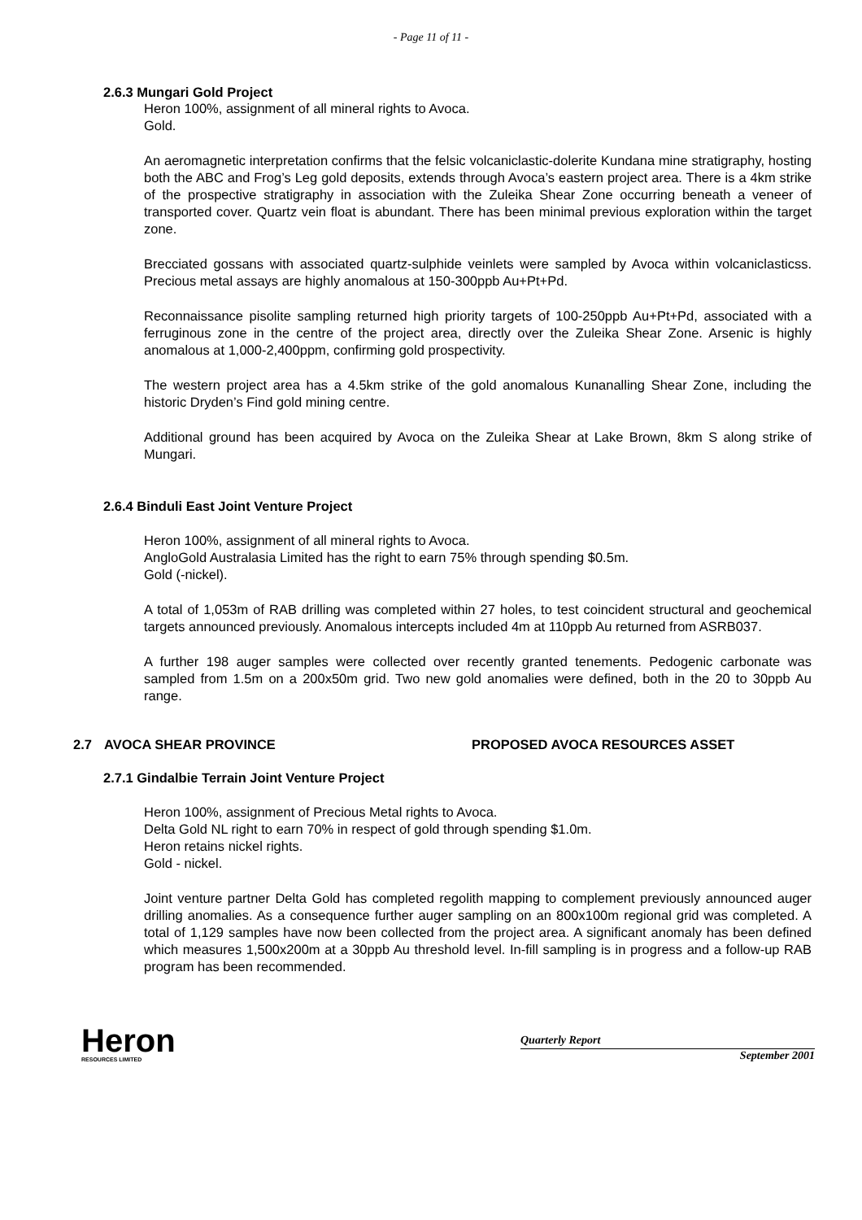- Page 11 of 11 -
2.6.3 Mungari Gold Project
Heron 100%, assignment of all mineral rights to Avoca.
Gold.
An aeromagnetic interpretation confirms that the felsic volcaniclastic-dolerite Kundana mine stratigraphy, hosting both the ABC and Frog’s Leg gold deposits, extends through Avoca’s eastern project area. There is a 4km strike of the prospective stratigraphy in association with the Zuleika Shear Zone occurring beneath a veneer of transported cover. Quartz vein float is abundant. There has been minimal previous exploration within the target zone.
Brecciated gossans with associated quartz-sulphide veinlets were sampled by Avoca within volcaniclasticss. Precious metal assays are highly anomalous at 150-300ppb Au+Pt+Pd.
Reconnaissance pisolite sampling returned high priority targets of 100-250ppb Au+Pt+Pd, associated with a ferruginous zone in the centre of the project area, directly over the Zuleika Shear Zone. Arsenic is highly anomalous at 1,000-2,400ppm, confirming gold prospectivity.
The western project area has a 4.5km strike of the gold anomalous Kunanalling Shear Zone, including the historic Dryden’s Find gold mining centre.
Additional ground has been acquired by Avoca on the Zuleika Shear at Lake Brown, 8km S along strike of Mungari.
2.6.4 Binduli East Joint Venture Project
Heron 100%, assignment of all mineral rights to Avoca.
AngloGold Australasia Limited has the right to earn 75% through spending $0.5m.
Gold (-nickel).
A total of 1,053m of RAB drilling was completed within 27 holes, to test coincident structural and geochemical targets announced previously. Anomalous intercepts included 4m at 110ppb Au returned from ASRB037.
A further 198 auger samples were collected over recently granted tenements. Pedogenic carbonate was sampled from 1.5m on a 200x50m grid. Two new gold anomalies were defined, both in the 20 to 30ppb Au range.
2.7 AVOCA SHEAR PROVINCE PROPOSED AVOCA RESOURCES ASSET
2.7.1 Gindalbie Terrain Joint Venture Project
Heron 100%, assignment of Precious Metal rights to Avoca.
Delta Gold NL right to earn 70% in respect of gold through spending $1.0m.
Heron retains nickel rights.
Gold - nickel.
Joint venture partner Delta Gold has completed regolith mapping to complement previously announced auger drilling anomalies. As a consequence further auger sampling on an 800x100m regional grid was completed. A total of 1,129 samples have now been collected from the project area. A significant anomaly has been defined which measures 1,500x200m at a 30ppb Au threshold level. In-fill sampling is in progress and a follow-up RAB program has been recommended.
Heron
RESOURCES LIMITED
Quarterly Report
September 2001